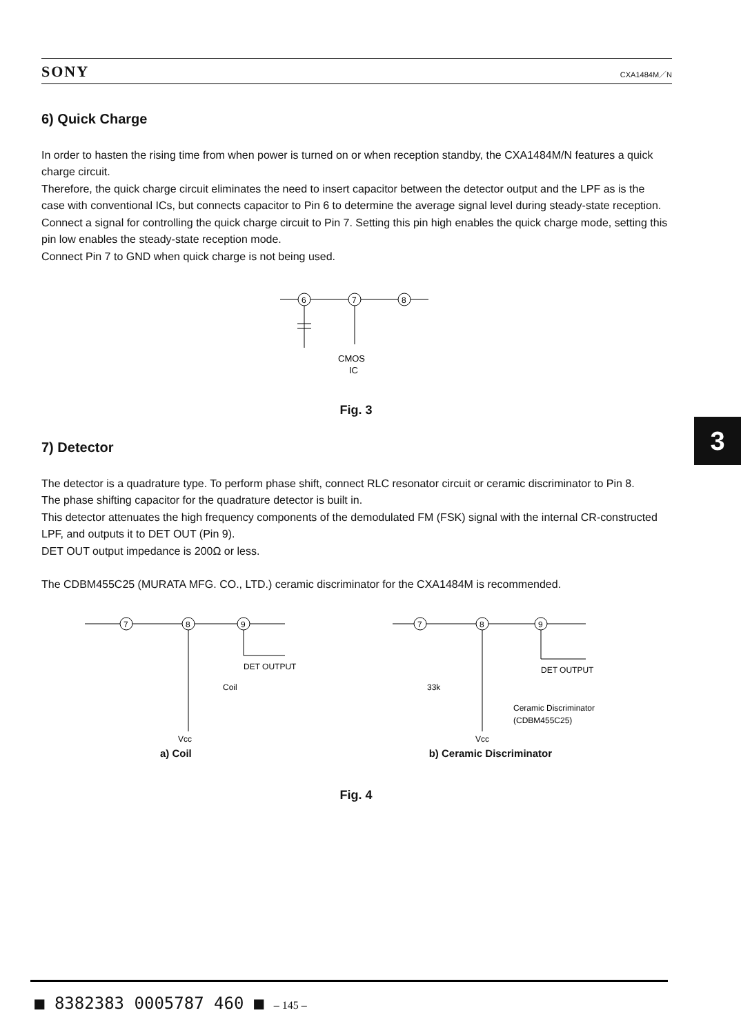SONY CXA1484M／N
6) Quick Charge
In order to hasten the rising time from when power is turned on or when reception standby, the CXA1484M/N features a quick charge circuit.
Therefore, the quick charge circuit eliminates the need to insert capacitor between the detector output and the LPF as is the case with conventional ICs, but connects capacitor to Pin 6 to determine the average signal level during steady-state reception.
Connect a signal for controlling the quick charge circuit to Pin 7. Setting this pin high enables the quick charge mode, setting this pin low enables the steady-state reception mode.
Connect Pin 7 to GND when quick charge is not being used.
6
7
8
CMOS
IC
Fig. 3
7) Detector
The detector is a quadrature type. To perform phase shift, connect RLC resonator circuit or ceramic discriminator to Pin 8.
The phase shifting capacitor for the quadrature detector is built in.
This detector attenuates the high frequency components of the demodulated FM (FSK) signal with the internal CR-constructed LPF, and outputs it to DET OUT (Pin 9).
DET OUT output impedance is 200Ω or less.
The CDBM455C25 (MURATA MFG. CO., LTD.) ceramic discriminator for the CXA1484M is recommended.
7
8
9
DET OUTPUT
Coil
Vcc
7
8
9
DET OUTPUT
33k
Ceramic Discriminator
(CDBM455C25)
Vcc
a) Coil b) Ceramic Discriminator
Fig. 4
3
■ 8382383 0005787 460 ■ – 145 –